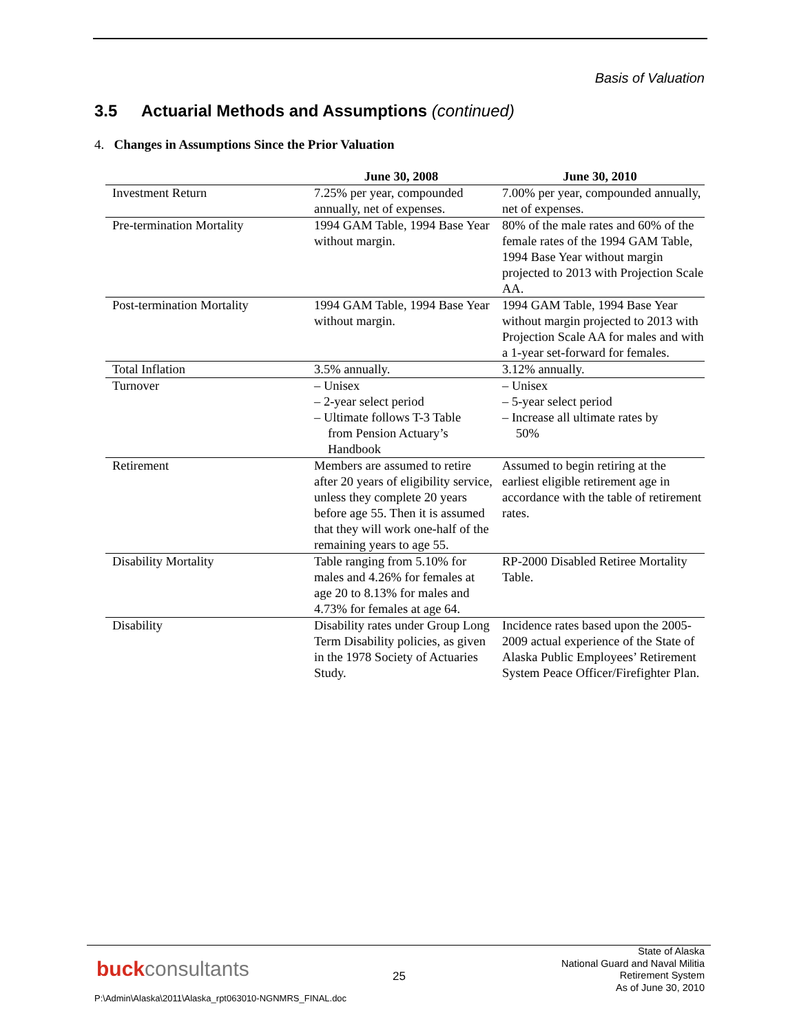Basis of Valuation
3.5 Actuarial Methods and Assumptions (continued)
4. Changes in Assumptions Since the Prior Valuation
| | June 30, 2008 | June 30, 2010 |
| --- | --- | --- |
| Investment Return | 7.25% per year, compounded annually, net of expenses. | 7.00% per year, compounded annually, net of expenses. |
| Pre-termination Mortality | 1994 GAM Table, 1994 Base Year without margin. | 80% of the male rates and 60% of the female rates of the 1994 GAM Table, 1994 Base Year without margin projected to 2013 with Projection Scale AA. |
| Post-termination Mortality | 1994 GAM Table, 1994 Base Year without margin. | 1994 GAM Table, 1994 Base Year without margin projected to 2013 with Projection Scale AA for males and with a 1-year set-forward for females. |
| Total Inflation | 3.5% annually. | 3.12% annually. |
| Turnover | – Unisex – 2-year select period – Ultimate follows T-3 Table from Pension Actuary’s Handbook | – Unisex – 5-year select period – Increase all ultimate rates by 50% |
| Retirement | Members are assumed to retire after 20 years of eligibility service, unless they complete 20 years before age 55. Then it is assumed that they will work one-half of the remaining years to age 55. | Assumed to begin retiring at the earliest eligible retirement age in accordance with the table of retirement rates. |
| Disability Mortality | Table ranging from 5.10% for males and 4.26% for females at age 20 to 8.13% for males and 4.73% for females at age 64. | RP-2000 Disabled Retiree Mortality Table. |
| Disability | Disability rates under Group Long Term Disability policies, as given in the 1978 Society of Actuaries Study. | Incidence rates based upon the 2005-2009 actual experience of the State of Alaska Public Employees’ Retirement System Peace Officer/Firefighter Plan. |
buckconsultants 25
State of Alaska
National Guard and Naval Militia
Retirement System
As of June 30, 2010
P:\Admin\Alaska\2011\Alaska_rpt063010-NGNMRS_FINAL.doc